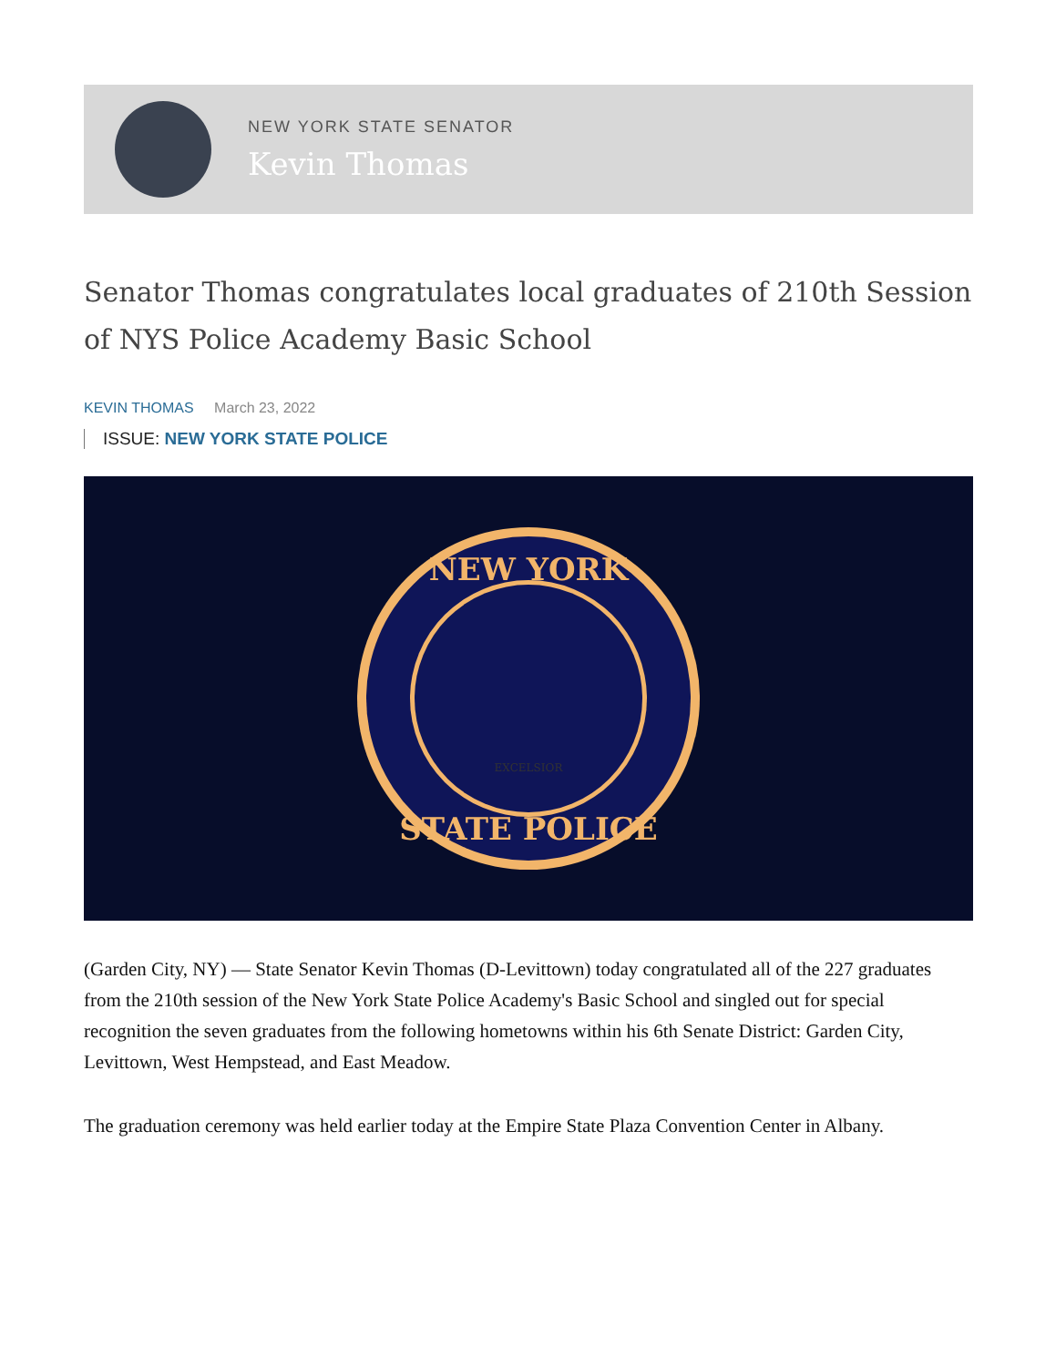NEW YORK STATE SENATOR
Kevin Thomas
Senator Thomas congratulates local graduates of 210th Session of NYS Police Academy Basic School
KEVIN THOMAS March 23, 2022
ISSUE: NEW YORK STATE POLICE
NEW YORK
STATE POLICE
EXCELSIOR
(Garden City, NY) — State Senator Kevin Thomas (D-Levittown) today congratulated all of the 227 graduates from the 210th session of the New York State Police Academy's Basic School and singled out for special recognition the seven graduates from the following hometowns within his 6th Senate District: Garden City, Levittown, West Hempstead, and East Meadow.
The graduation ceremony was held earlier today at the Empire State Plaza Convention Center in Albany.